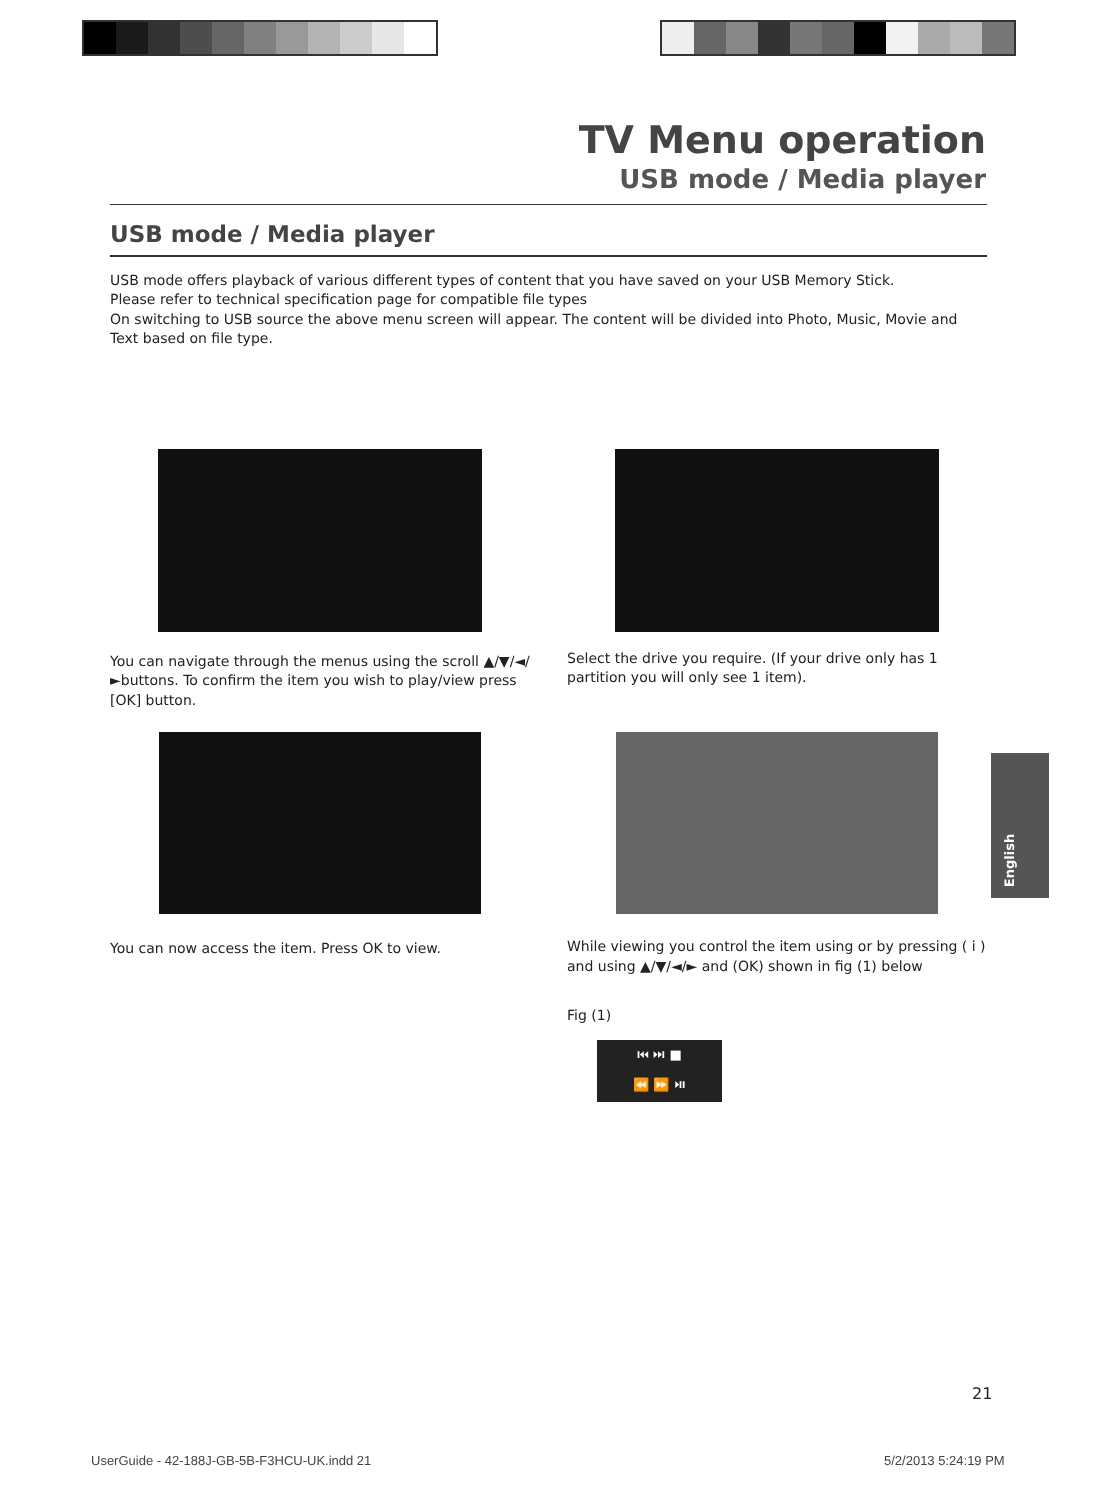TV Menu operation
USB mode / Media player
USB mode / Media player
USB mode offers playback of various different types of content that you have saved on your USB Memory Stick.
Please refer to technical specification page for compatible file types
On switching to USB source the above menu screen will appear. The content will be divided into Photo, Music, Movie and Text based on file type.
You can navigate through the menus using the scroll ▲/▼/◄/►buttons. To confirm the item you wish to play/view press [OK] button.
Select the drive you require. (If your drive only has 1 partition you will only see 1 item).
You can now access the item. Press OK to view. While viewing you control the item using or by pressing ( i ) and using ▲/▼/◄/► and (OK) shown in fig (1) below
Fig (1)
⏮ ⏭ ■
⏪ ⏩ ⏯
English
21
UserGuide - 42-188J-GB-5B-F3HCU-UK.indd 21
5/2/2013 5:24:19 PM